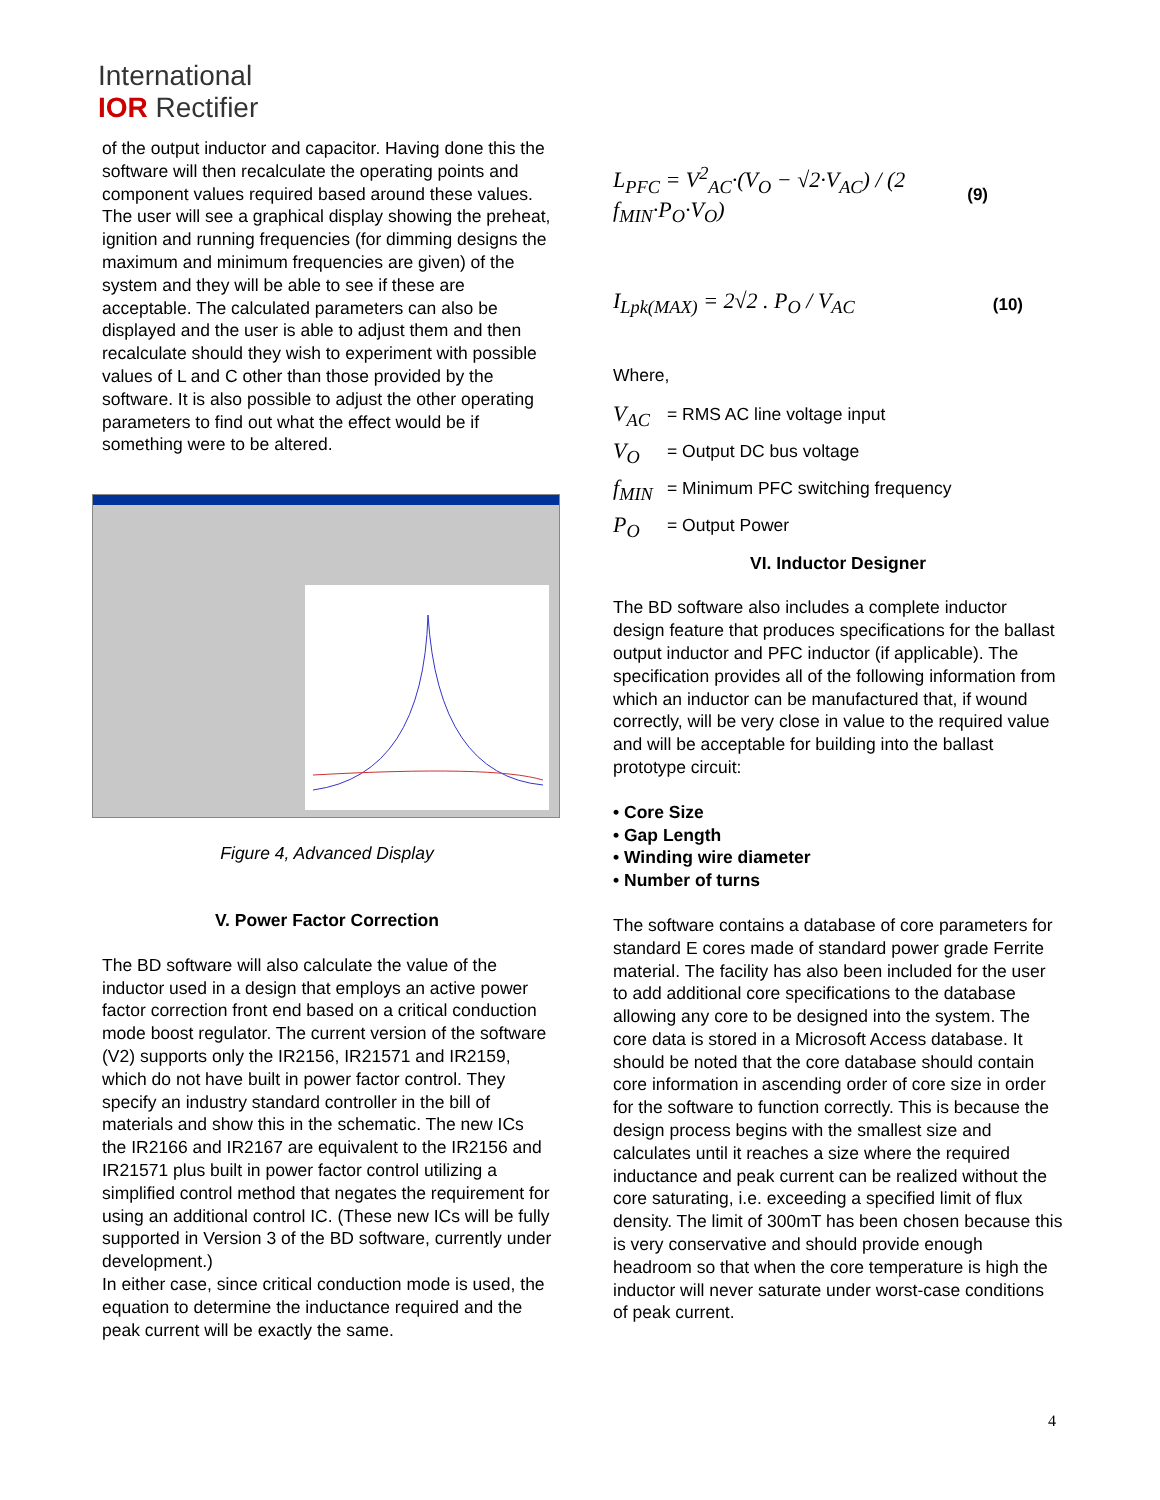International
IOR Rectifier
of the output inductor and capacitor. Having done this the software will then recalculate the operating points and component values required based around these values. The user will see a graphical display showing the preheat, ignition and running frequencies (for dimming designs the maximum and minimum frequencies are given) of the system and they will be able to see if these are acceptable. The calculated parameters can also be displayed and the user is able to adjust them and then recalculate should they wish to experiment with possible values of L and C other than those provided by the software. It is also possible to adjust the other operating parameters to find out what the effect would be if something were to be altered.
Figure 4, Advanced Display
V. Power Factor Correction
The BD software will also calculate the value of the inductor used in a design that employs an active power factor correction front end based on a critical conduction mode boost regulator. The current version of the software (V2) supports only the IR2156, IR21571 and IR2159, which do not have built in power factor control. They specify an industry standard controller in the bill of materials and show this in the schematic. The new ICs the IR2166 and IR2167 are equivalent to the IR2156 and IR21571 plus built in power factor control utilizing a simplified control method that negates the requirement for using an additional control IC. (These new ICs will be fully supported in Version 3 of the BD software, currently under development.)
In either case, since critical conduction mode is used, the equation to determine the inductance required and the peak current will be exactly the same.
L<sub>PFC</sub> = V<sup>2</sup><sub>AC</sub>·(V<sub>O</sub> − √2·V<sub>AC</sub>) / (2 f<sub>MIN</sub>·P<sub>O</sub>·V<sub>O</sub>) (9)
I<sub>Lpk(MAX)</sub> = 2√2 . P<sub>O</sub> / V<sub>AC</sub> (10)
Where,
V<sub>AC</sub> = RMS AC line voltage input
V<sub>O</sub> = Output DC bus voltage
f<sub>MIN</sub> = Minimum PFC switching frequency
P<sub>O</sub> = Output Power
VI. Inductor Designer
The BD software also includes a complete inductor design feature that produces specifications for the ballast output inductor and PFC inductor (if applicable). The specification provides all of the following information from which an inductor can be manufactured that, if wound correctly, will be very close in value to the required value and will be acceptable for building into the ballast prototype circuit:
• Core Size
• Gap Length
• Winding wire diameter
• Number of turns
The software contains a database of core parameters for standard E cores made of standard power grade Ferrite material. The facility has also been included for the user to add additional core specifications to the database allowing any core to be designed into the system. The core data is stored in a Microsoft Access database. It should be noted that the core database should contain core information in ascending order of core size in order for the software to function correctly. This is because the design process begins with the smallest size and calculates until it reaches a size where the required inductance and peak current can be realized without the core saturating, i.e. exceeding a specified limit of flux density. The limit of 300mT has been chosen because this is very conservative and should provide enough headroom so that when the core temperature is high the inductor will never saturate under worst-case conditions of peak current.
4